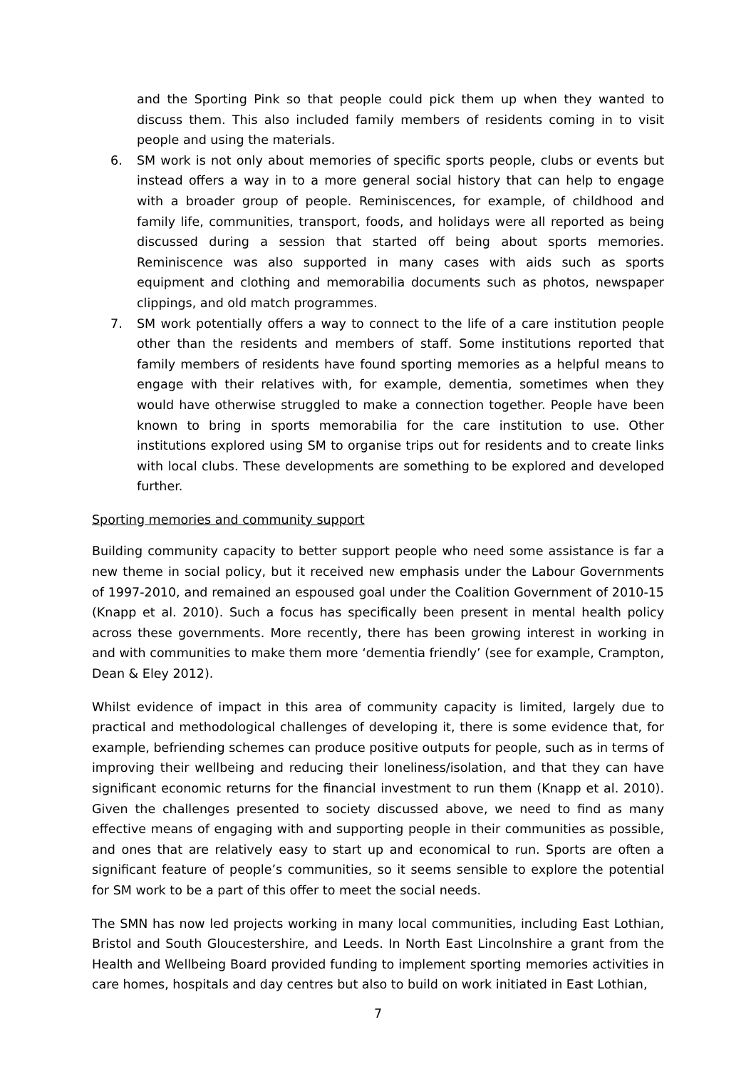and the Sporting Pink so that people could pick them up when they wanted to discuss them. This also included family members of residents coming in to visit people and using the materials.
6. SM work is not only about memories of specific sports people, clubs or events but instead offers a way in to a more general social history that can help to engage with a broader group of people. Reminiscences, for example, of childhood and family life, communities, transport, foods, and holidays were all reported as being discussed during a session that started off being about sports memories. Reminiscence was also supported in many cases with aids such as sports equipment and clothing and memorabilia documents such as photos, newspaper clippings, and old match programmes.
7. SM work potentially offers a way to connect to the life of a care institution people other than the residents and members of staff. Some institutions reported that family members of residents have found sporting memories as a helpful means to engage with their relatives with, for example, dementia, sometimes when they would have otherwise struggled to make a connection together. People have been known to bring in sports memorabilia for the care institution to use. Other institutions explored using SM to organise trips out for residents and to create links with local clubs. These developments are something to be explored and developed further.
Sporting memories and community support
Building community capacity to better support people who need some assistance is far a new theme in social policy, but it received new emphasis under the Labour Governments of 1997-2010, and remained an espoused goal under the Coalition Government of 2010-15 (Knapp et al. 2010). Such a focus has specifically been present in mental health policy across these governments. More recently, there has been growing interest in working in and with communities to make them more ‘dementia friendly’ (see for example, Crampton, Dean & Eley 2012).
Whilst evidence of impact in this area of community capacity is limited, largely due to practical and methodological challenges of developing it, there is some evidence that, for example, befriending schemes can produce positive outputs for people, such as in terms of improving their wellbeing and reducing their loneliness/isolation, and that they can have significant economic returns for the financial investment to run them (Knapp et al. 2010). Given the challenges presented to society discussed above, we need to find as many effective means of engaging with and supporting people in their communities as possible, and ones that are relatively easy to start up and economical to run. Sports are often a significant feature of people’s communities, so it seems sensible to explore the potential for SM work to be a part of this offer to meet the social needs.
The SMN has now led projects working in many local communities, including East Lothian, Bristol and South Gloucestershire, and Leeds. In North East Lincolnshire a grant from the Health and Wellbeing Board provided funding to implement sporting memories activities in care homes, hospitals and day centres but also to build on work initiated in East Lothian,
7